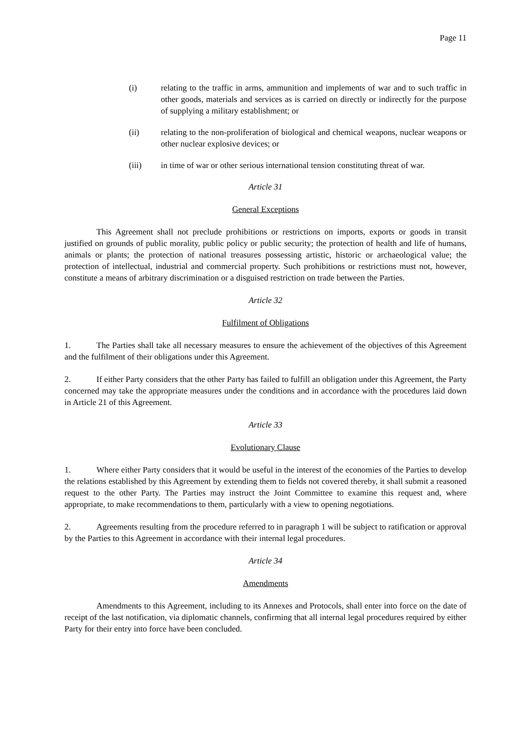Page 11
(i) relating to the traffic in arms, ammunition and implements of war and to such traffic in other goods, materials and services as is carried on directly or indirectly for the purpose of supplying a military establishment; or
(ii) relating to the non-proliferation of biological and chemical weapons, nuclear weapons or other nuclear explosive devices; or
(iii) in time of war or other serious international tension constituting threat of war.
Article 31
General Exceptions
This Agreement shall not preclude prohibitions or restrictions on imports, exports or goods in transit justified on grounds of public morality, public policy or public security; the protection of health and life of humans, animals or plants; the protection of national treasures possessing artistic, historic or archaeological value; the protection of intellectual, industrial and commercial property. Such prohibitions or restrictions must not, however, constitute a means of arbitrary discrimination or a disguised restriction on trade between the Parties.
Article 32
Fulfilment of Obligations
1. The Parties shall take all necessary measures to ensure the achievement of the objectives of this Agreement and the fulfilment of their obligations under this Agreement.
2. If either Party considers that the other Party has failed to fulfill an obligation under this Agreement, the Party concerned may take the appropriate measures under the conditions and in accordance with the procedures laid down in Article 21 of this Agreement.
Article 33
Evolutionary Clause
1. Where either Party considers that it would be useful in the interest of the economies of the Parties to develop the relations established by this Agreement by extending them to fields not covered thereby, it shall submit a reasoned request to the other Party. The Parties may instruct the Joint Committee to examine this request and, where appropriate, to make recommendations to them, particularly with a view to opening negotiations.
2. Agreements resulting from the procedure referred to in paragraph 1 will be subject to ratification or approval by the Parties to this Agreement in accordance with their internal legal procedures.
Article 34
Amendments
Amendments to this Agreement, including to its Annexes and Protocols, shall enter into force on the date of receipt of the last notification, via diplomatic channels, confirming that all internal legal procedures required by either Party for their entry into force have been concluded.